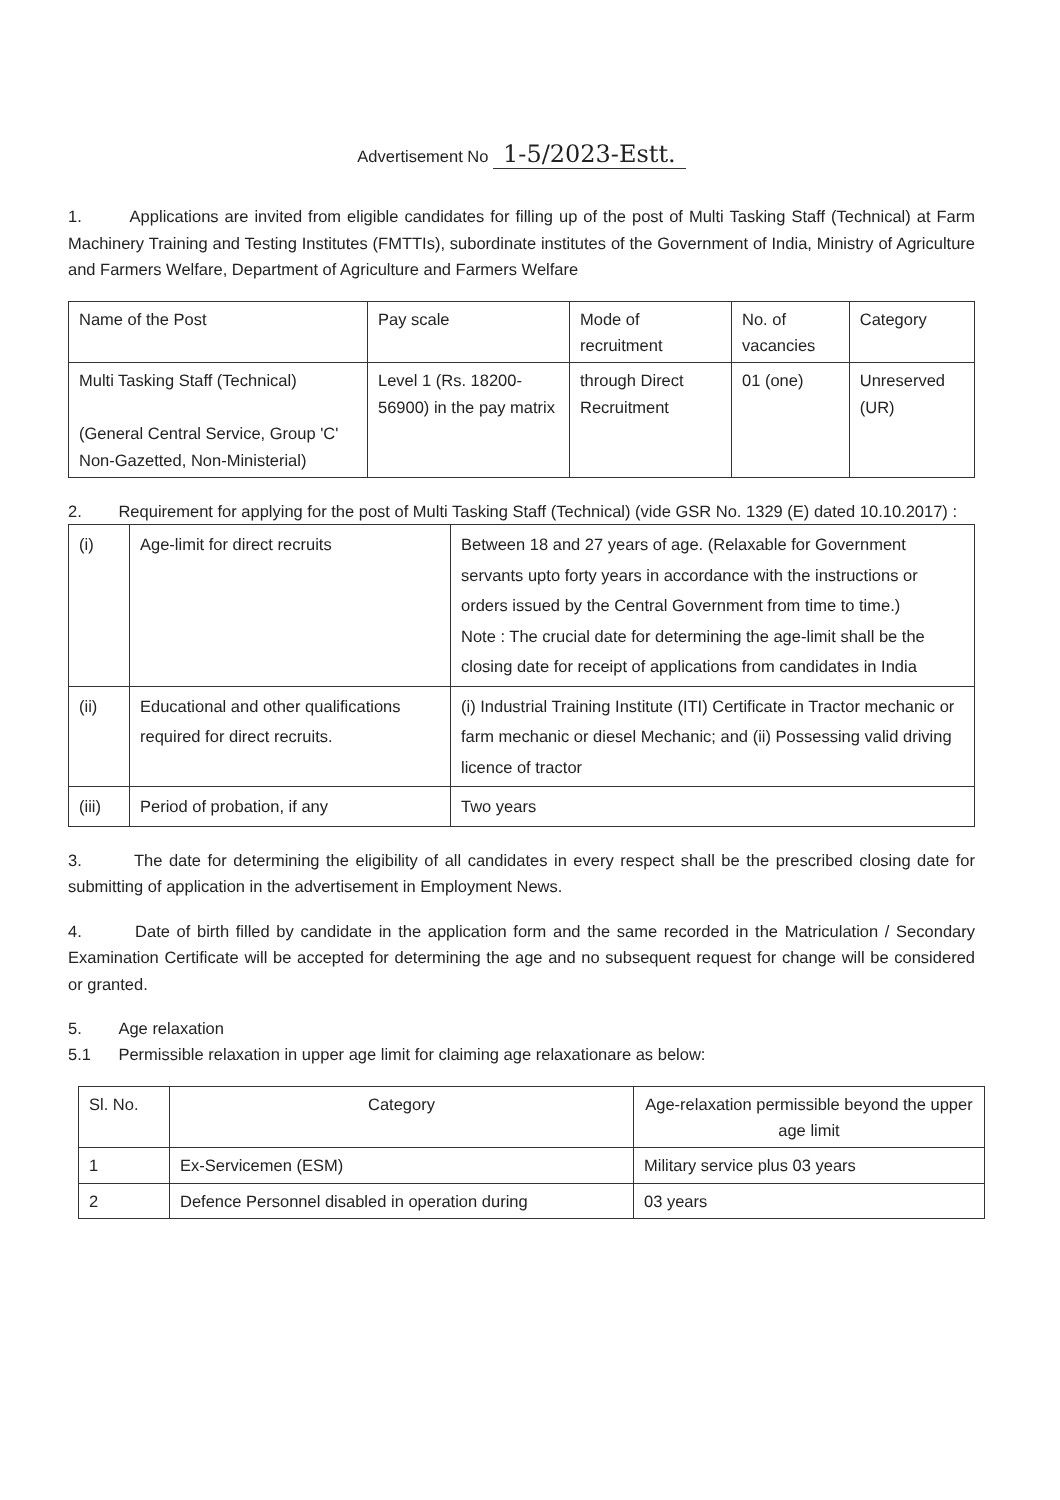Advertisement No 1-5/2023-Estt.
1. Applications are invited from eligible candidates for filling up of the post of Multi Tasking Staff (Technical) at Farm Machinery Training and Testing Institutes (FMTTIs), subordinate institutes of the Government of India, Ministry of Agriculture and Farmers Welfare, Department of Agriculture and Farmers Welfare
| Name of the Post | Pay scale | Mode of recruitment | No. of vacancies | Category |
| --- | --- | --- | --- | --- |
| Multi Tasking Staff (Technical) (General Central Service, Group 'C' Non-Gazetted, Non-Ministerial) | Level 1 (Rs. 18200-56900) in the pay matrix | through Direct Recruitment | 01 (one) | Unreserved (UR) |
2. Requirement for applying for the post of Multi Tasking Staff (Technical) (vide GSR No. 1329 (E) dated 10.10.2017) :
| (i) | Age-limit for direct recruits | Between 18 and 27 years of age. (Relaxable for Government servants upto forty years in accordance with the instructions or orders issued by the Central Government from time to time.) Note : The crucial date for determining the age-limit shall be the closing date for receipt of applications from candidates in India |
| (ii) | Educational and other qualifications required for direct recruits. | (i) Industrial Training Institute (ITI) Certificate in Tractor mechanic or farm mechanic or diesel Mechanic; and (ii) Possessing valid driving licence of tractor |
| (iii) | Period of probation, if any | Two years |
3. The date for determining the eligibility of all candidates in every respect shall be the prescribed closing date for submitting of application in the advertisement in Employment News.
4. Date of birth filled by candidate in the application form and the same recorded in the Matriculation / Secondary Examination Certificate will be accepted for determining the age and no subsequent request for change will be considered or granted.
5. Age relaxation
5.1 Permissible relaxation in upper age limit for claiming age relaxationare as below:
| Sl. No. | Category | Age-relaxation permissible beyond the upper age limit |
| --- | --- | --- |
| 1 | Ex-Servicemen (ESM) | Military service plus 03 years |
| 2 | Defence Personnel disabled in operation during | 03 years |